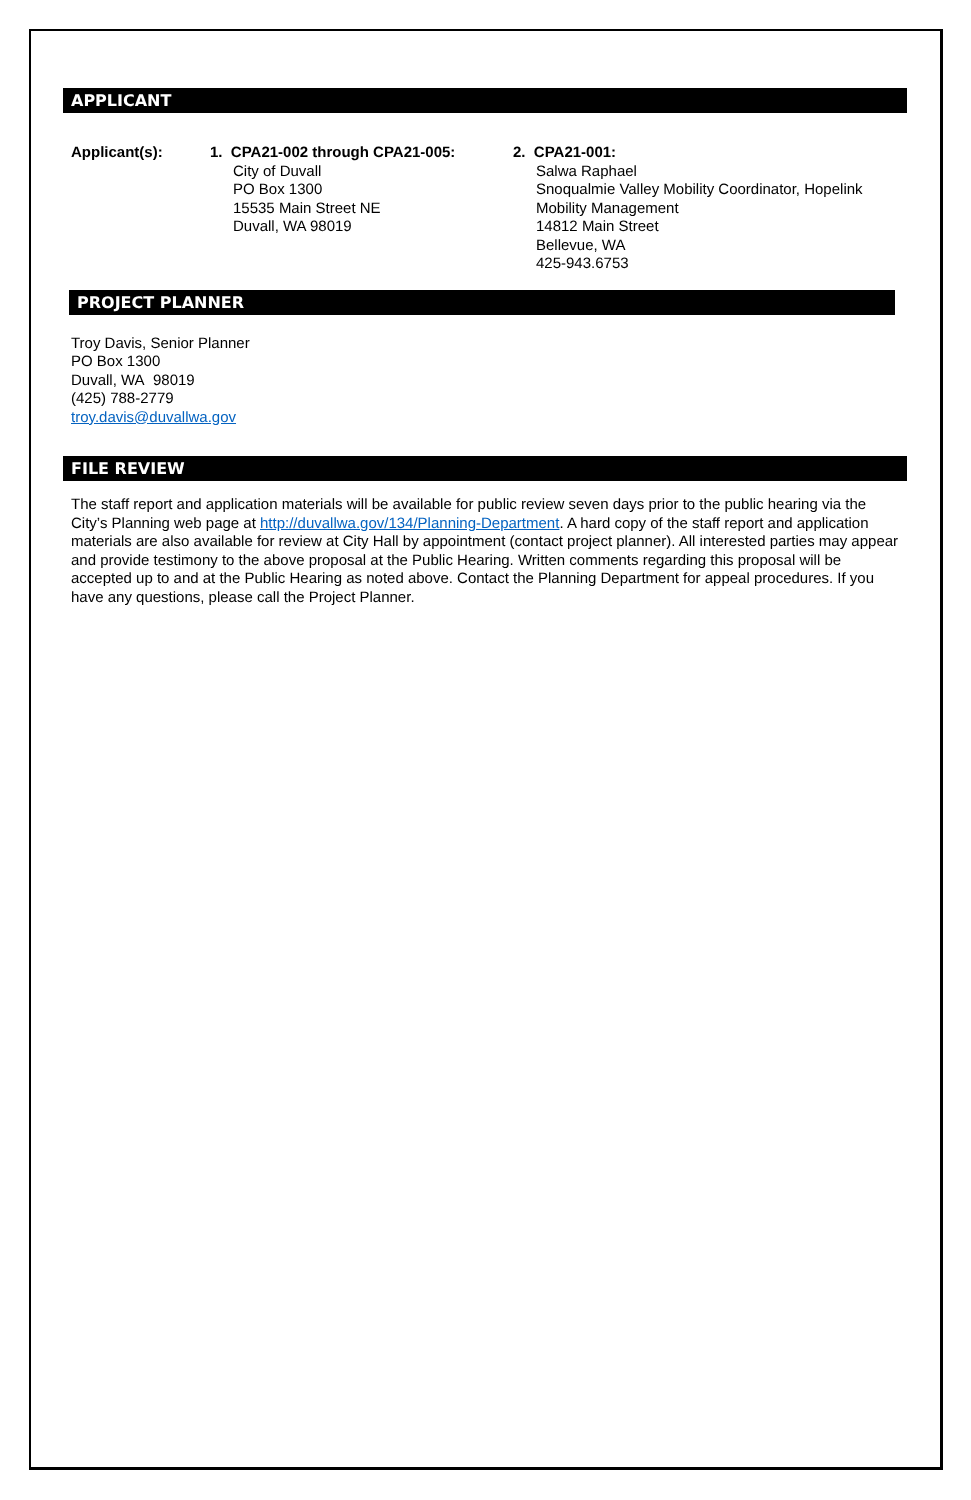APPLICANT
Applicant(s): 1. CPA21-002 through CPA21-005:
City of Duvall
PO Box 1300
15535 Main Street NE
Duvall, WA 98019
2. CPA21-001:
Salwa Raphael
Snoqualmie Valley Mobility Coordinator, Hopelink
Mobility Management
14812 Main Street
Bellevue, WA
425-943.6753
PROJECT PLANNER
Troy Davis, Senior Planner
PO Box 1300
Duvall, WA 98019
(425) 788-2779
troy.davis@duvallwa.gov
FILE REVIEW
The staff report and application materials will be available for public review seven days prior to the public hearing via the City’s Planning web page at http://duvallwa.gov/134/Planning-Department. A hard copy of the staff report and application materials are also available for review at City Hall by appointment (contact project planner). All interested parties may appear and provide testimony to the above proposal at the Public Hearing. Written comments regarding this proposal will be accepted up to and at the Public Hearing as noted above. Contact the Planning Department for appeal procedures. If you have any questions, please call the Project Planner.